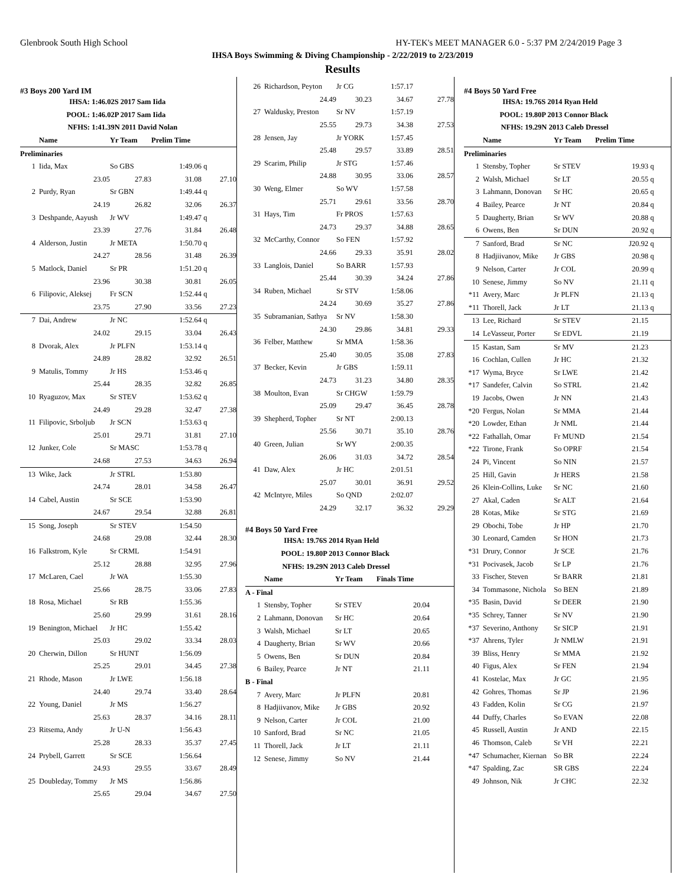Glenbrook South High School HY-TEK's MEET MANAGER 6.0 - 5:37 PM 2/24/2019 Page 3
IHSA Boys Swimming & Diving Championship - 2/22/2019 to 2/23/2019
Results
#3 Boys 200 Yard IM
| IHSA: | 1:46.02S 2017 Sam Iida |
| POOL: | 1:46.02P 2017 Sam Iida |
| NFHS: | 1:41.39N 2011 David Nolan |
| | Name | Yr Team | Prelim Time | | |
| --- | --- | --- | --- | --- | --- |
| Preliminaries | | | | | |
| 1 | Iida, Max | So GBS | 1:49.06 | q | |
| | 23.05 | 27.83 | 31.08 | | 27.10 |
| 2 | Purdy, Ryan | Sr GBN | 1:49.44 | q | |
| | 24.19 | 26.82 | 32.06 | | 26.37 |
| 3 | Deshpande, Aayush | Jr WV | 1:49.47 | q | |
| | 23.39 | 27.76 | 31.84 | | 26.48 |
| 4 | Alderson, Justin | Jr META | 1:50.70 | q | |
| | 24.27 | 28.56 | 31.48 | | 26.39 |
| 5 | Matlock, Daniel | Sr PR | 1:51.20 | q | |
| | 23.96 | 30.38 | 30.81 | | 26.05 |
| 6 | Filipovic, Aleksej | Fr SCN | 1:52.44 | q | |
| | 23.75 | 27.90 | 33.56 | | 27.23 |
| 7 | Dai, Andrew | Jr NC | 1:52.64 | q | |
| | 24.02 | 29.15 | 33.04 | | 26.43 |
| 8 | Dvorak, Alex | Jr PLFN | 1:53.14 | q | |
| | 24.89 | 28.82 | 32.92 | | 26.51 |
| 9 | Matulis, Tommy | Jr HS | 1:53.46 | q | |
| | 25.44 | 28.35 | 32.82 | | 26.85 |
| 10 | Ryaguzov, Max | Sr STEV | 1:53.62 | q | |
| | 24.49 | 29.28 | 32.47 | | 27.38 |
| 11 | Filipovic, Srboljub | Jr SCN | 1:53.63 | q | |
| | 25.01 | 29.71 | 31.81 | | 27.10 |
| 12 | Junker, Cole | Sr MASC | 1:53.78 | q | |
| | 24.68 | 27.53 | 34.63 | | 26.94 |
| 13 | Wike, Jack | Jr STRL | 1:53.80 | | |
| | 24.74 | 28.01 | 34.58 | | 26.47 |
| 14 | Cabel, Austin | Sr SCE | 1:53.90 | | |
| | 24.67 | 29.54 | 32.88 | | 26.81 |
| 15 | Song, Joseph | Sr STEV | 1:54.50 | | |
| | 24.68 | 29.08 | 32.44 | | 28.30 |
| 16 | Falkstrom, Kyle | Sr CRML | 1:54.91 | | |
| | 25.12 | 28.88 | 32.95 | | 27.96 |
| 17 | McLaren, Cael | Jr WA | 1:55.30 | | |
| | 25.66 | 28.75 | 33.06 | | 27.83 |
| 18 | Rosa, Michael | Sr RB | 1:55.36 | | |
| | 25.60 | 29.99 | 31.61 | | 28.16 |
| 19 | Benington, Michael | Jr HC | 1:55.42 | | |
| | 25.03 | 29.02 | 33.34 | | 28.03 |
| 20 | Cherwin, Dillon | Sr HUNT | 1:56.09 | | |
| | 25.25 | 29.01 | 34.45 | | 27.38 |
| 21 | Rhode, Mason | Jr LWE | 1:56.18 | | |
| | 24.40 | 29.74 | 33.40 | | 28.64 |
| 22 | Young, Daniel | Jr MS | 1:56.27 | | |
| | 25.63 | 28.37 | 34.16 | | 28.11 |
| 23 | Ritsema, Andy | Jr U-N | 1:56.43 | | |
| | 25.28 | 28.33 | 35.37 | | 27.45 |
| 24 | Prybell, Garrett | Sr SCE | 1:56.64 | | |
| | 24.93 | 29.55 | 33.67 | | 28.49 |
| 25 | Doubleday, Tommy | Jr MS | 1:56.86 | | |
| | 25.65 | 29.04 | 34.67 | | 27.50 |
| 26 | Richardson, Peyton | Jr CG | 1:57.17 | |
| | 24.49 | 30.23 | 34.67 | 27.78 |
| 27 | Waldusky, Preston | Sr NV | 1:57.19 | |
| | 25.55 | 29.73 | 34.38 | 27.53 |
| 28 | Jensen, Jay | Jr YORK | 1:57.45 | |
| | 25.48 | 29.57 | 33.89 | 28.51 |
| 29 | Scarim, Philip | Jr STG | 1:57.46 | |
| | 24.88 | 30.95 | 33.06 | 28.57 |
| 30 | Weng, Elmer | So WV | 1:57.58 | |
| | 25.71 | 29.61 | 33.56 | 28.70 |
| 31 | Hays, Tim | Fr PROS | 1:57.63 | |
| | 24.73 | 29.37 | 34.88 | 28.65 |
| 32 | McCarthy, Connor | So FEN | 1:57.92 | |
| | 24.66 | 29.33 | 35.91 | 28.02 |
| 33 | Langlois, Daniel | So BARR | 1:57.93 | |
| | 25.44 | 30.39 | 34.24 | 27.86 |
| 34 | Ruben, Michael | Sr STV | 1:58.06 | |
| | 24.24 | 30.69 | 35.27 | 27.86 |
| 35 | Subramanian, Sathya | Sr NV | 1:58.30 | |
| | 24.30 | 29.86 | 34.81 | 29.33 |
| 36 | Felber, Matthew | Sr MMA | 1:58.36 | |
| | 25.40 | 30.05 | 35.08 | 27.83 |
| 37 | Becker, Kevin | Jr GBS | 1:59.11 | |
| | 24.73 | 31.23 | 34.80 | 28.35 |
| 38 | Moulton, Evan | Sr CHGW | 1:59.79 | |
| | 25.09 | 29.47 | 36.45 | 28.78 |
| 39 | Shepherd, Topher | Sr NT | 2:00.13 | |
| | 25.56 | 30.71 | 35.10 | 28.76 |
| 40 | Green, Julian | Sr WY | 2:00.35 | |
| | 26.06 | 31.03 | 34.72 | 28.54 |
| 41 | Daw, Alex | Jr HC | 2:01.51 | |
| | 25.07 | 30.01 | 36.91 | 29.52 |
| 42 | McIntyre, Miles | So QND | 2:02.07 | |
| | 24.29 | 32.17 | 36.32 | 29.29 |
#4 Boys 50 Yard Free
| IHSA: | 19.76S 2014 Ryan Held |
| POOL: | 19.80P 2013 Connor Black |
| NFHS: | 19.29N 2013 Caleb Dressel |
| | Name | Yr Team | Finals Time | |
| --- | --- | --- | --- | --- |
| A - Final | | | | |
| 1 | Stensby, Topher | Sr STEV | 20.04 | |
| 2 | Lahmann, Donovan | Sr HC | 20.64 | |
| 3 | Walsh, Michael | Sr LT | 20.65 | |
| 4 | Daugherty, Brian | Sr WV | 20.66 | |
| 5 | Owens, Ben | Sr DUN | 20.84 | |
| 6 | Bailey, Pearce | Jr NT | 21.11 | |
| B - Final | | | | |
| 7 | Avery, Marc | Jr PLFN | 20.81 | |
| 8 | Hadjiivanov, Mike | Jr GBS | 20.92 | |
| 9 | Nelson, Carter | Jr COL | 21.00 | |
| 10 | Sanford, Brad | Sr NC | 21.05 | |
| 11 | Thorell, Jack | Jr LT | 21.11 | |
| 12 | Senese, Jimmy | So NV | 21.44 | |
#4 Boys 50 Yard Free
| IHSA: | 19.76S 2014 Ryan Held |
| POOL: | 19.80P 2013 Connor Black |
| NFHS: | 19.29N 2013 Caleb Dressel |
| | Name | Yr Team | Prelim Time | |
| --- | --- | --- | --- | --- |
| Preliminaries | | | | |
| 1 | Stensby, Topher | Sr STEV | 19.93 | q |
| 2 | Walsh, Michael | Sr LT | 20.55 | q |
| 3 | Lahmann, Donovan | Sr HC | 20.65 | q |
| 4 | Bailey, Pearce | Jr NT | 20.84 | q |
| 5 | Daugherty, Brian | Sr WV | 20.88 | q |
| 6 | Owens, Ben | Sr DUN | 20.92 | q |
| 7 | Sanford, Brad | Sr NC | J20.92 | q |
| 8 | Hadjiivanov, Mike | Jr GBS | 20.98 | q |
| 9 | Nelson, Carter | Jr COL | 20.99 | q |
| 10 | Senese, Jimmy | So NV | 21.11 | q |
| *11 | Avery, Marc | Jr PLFN | 21.13 | q |
| *11 | Thorell, Jack | Jr LT | 21.13 | q |
| 13 | Lee, Richard | Sr STEV | 21.15 | |
| 14 | LeVasseur, Porter | Sr EDVL | 21.19 | |
| 15 | Kastan, Sam | Sr MV | 21.23 | |
| 16 | Cochlan, Cullen | Jr HC | 21.32 | |
| *17 | Wyma, Bryce | Sr LWE | 21.42 | |
| *17 | Sandefer, Calvin | So STRL | 21.42 | |
| 19 | Jacobs, Owen | Jr NN | 21.43 | |
| *20 | Fergus, Nolan | Sr MMA | 21.44 | |
| *20 | Lowder, Ethan | Jr NML | 21.44 | |
| *22 | Fathallah, Omar | Fr MUND | 21.54 | |
| *22 | Tirone, Frank | So OPRF | 21.54 | |
| 24 | Pi, Vincent | So NIN | 21.57 | |
| 25 | Hill, Gavin | Jr HERS | 21.58 | |
| 26 | Klein-Collins, Luke | Sr NC | 21.60 | |
| 27 | Akal, Caden | Sr ALT | 21.64 | |
| 28 | Kotas, Mike | Sr STG | 21.69 | |
| 29 | Obochi, Tobe | Jr HP | 21.70 | |
| 30 | Leonard, Camden | Sr HON | 21.73 | |
| *31 | Drury, Connor | Jr SCE | 21.76 | |
| *31 | Pocivasek, Jacob | Sr LP | 21.76 | |
| 33 | Fischer, Steven | Sr BARR | 21.81 | |
| 34 | Tommasone, Nichola | So BEN | 21.89 | |
| *35 | Basin, David | Sr DEER | 21.90 | |
| *35 | Schrey, Tanner | Sr NV | 21.90 | |
| *37 | Severino, Anthony | Sr SICP | 21.91 | |
| *37 | Ahrens, Tyler | Jr NMLW | 21.91 | |
| 39 | Bliss, Henry | Sr MMA | 21.92 | |
| 40 | Figus, Alex | Sr FEN | 21.94 | |
| 41 | Kostelac, Max | Jr GC | 21.95 | |
| 42 | Gohres, Thomas | Sr JP | 21.96 | |
| 43 | Fadden, Kolin | Sr CG | 21.97 | |
| 44 | Duffy, Charles | So EVAN | 22.08 | |
| 45 | Russell, Austin | Jr AND | 22.15 | |
| 46 | Thomson, Caleb | Sr VH | 22.21 | |
| *47 | Schumacher, Kiernan | So BR | 22.24 | |
| *47 | Spalding, Zac | SR GBS | 22.24 | |
| 49 | Johnson, Nik | Jr CHC | 22.32 | |